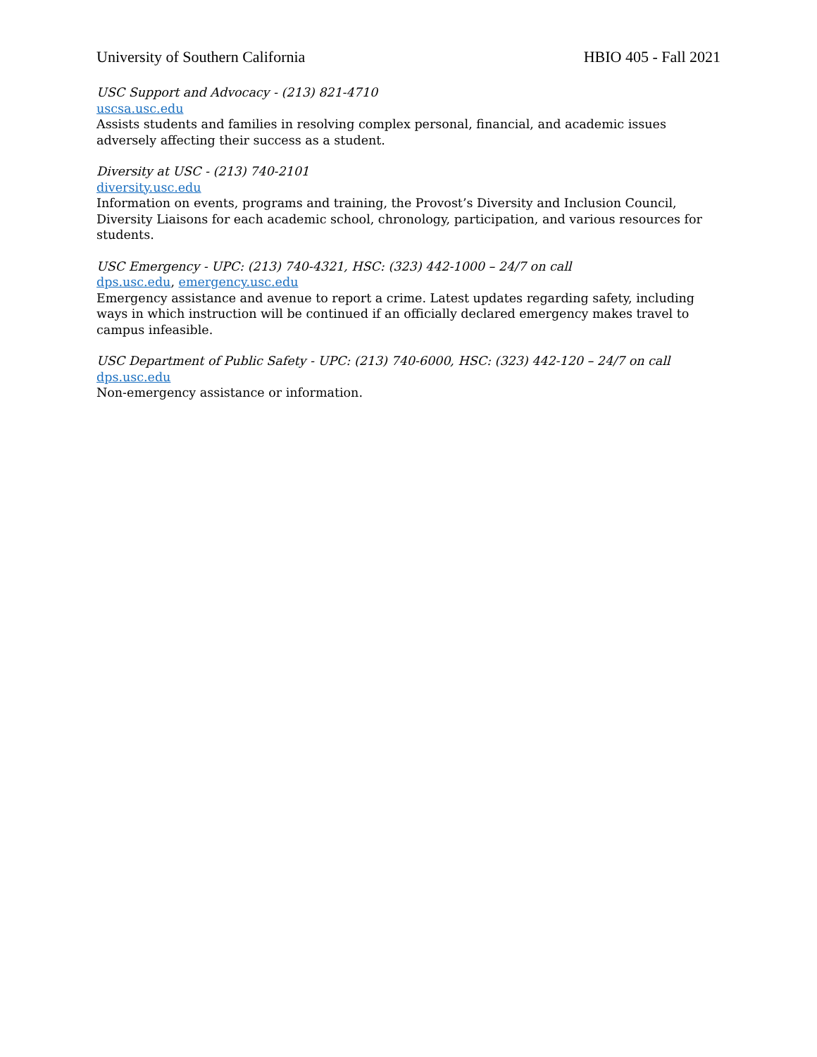University of Southern California HBIO 405 - Fall 2021
USC Support and Advocacy - (213) 821-4710
uscsa.usc.edu
Assists students and families in resolving complex personal, financial, and academic issues adversely affecting their success as a student.
Diversity at USC - (213) 740-2101
diversity.usc.edu
Information on events, programs and training, the Provost’s Diversity and Inclusion Council, Diversity Liaisons for each academic school, chronology, participation, and various resources for students.
USC Emergency - UPC: (213) 740-4321, HSC: (323) 442-1000 – 24/7 on call
dps.usc.edu, emergency.usc.edu
Emergency assistance and avenue to report a crime. Latest updates regarding safety, including ways in which instruction will be continued if an officially declared emergency makes travel to campus infeasible.
USC Department of Public Safety - UPC: (213) 740-6000, HSC: (323) 442-120 – 24/7 on call
dps.usc.edu
Non-emergency assistance or information.